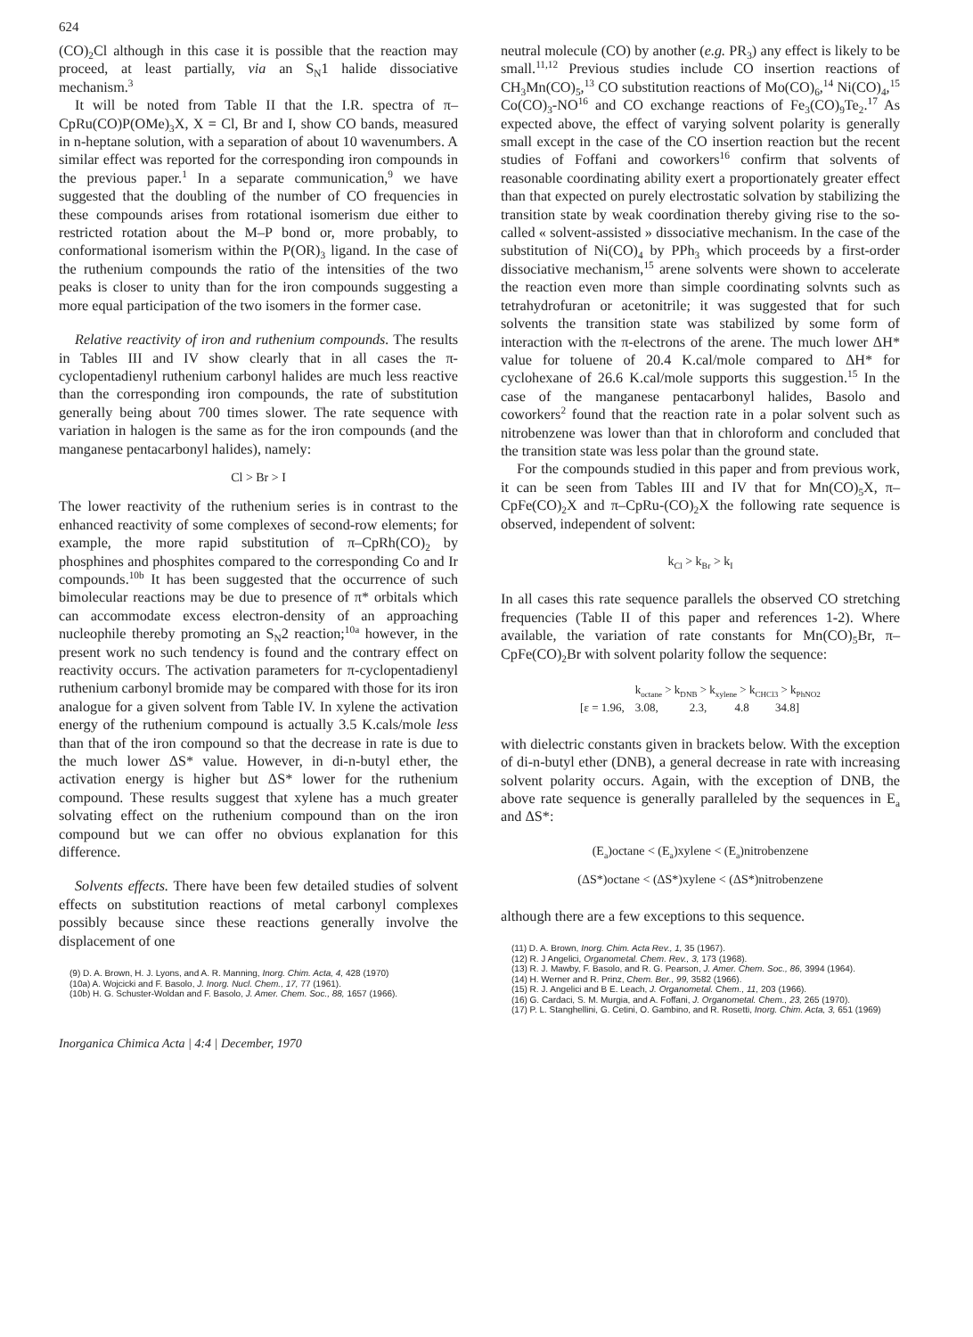624
(CO)<sub>2</sub>Cl although in this case it is possible that the reaction may proceed, at least partially, via an S<sub>N</sub>1 halide dissociative mechanism.<sup>3</sup>
It will be noted from Table II that the I.R. spectra of π–CpRu(CO)P(OMe)<sub>3</sub>X, X = Cl, Br and I, show CO bands, measured in n-heptane solution, with a separation of about 10 wavenumbers. A similar effect was reported for the corresponding iron compounds in the previous paper.<sup>1</sup> In a separate communication,<sup>9</sup> we have suggested that the doubling of the number of CO frequencies in these compounds arises from rotational isomerism due either to restricted rotation about the M–P bond or, more probably, to conformational isomerism within the P(OR)<sub>3</sub> ligand. In the case of the ruthenium compounds the ratio of the intensities of the two peaks is closer to unity than for the iron compounds suggesting a more equal participation of the two isomers in the former case.
Relative reactivity of iron and ruthenium compounds. The results in Tables III and IV show clearly that in all cases the π-cyclopentadienyl ruthenium carbonyl halides are much less reactive than the corresponding iron compounds, the rate of substitution generally being about 700 times slower. The rate sequence with variation in halogen is the same as for the iron compounds (and the manganese pentacarbonyl halides), namely:
Cl > Br > I
The lower reactivity of the ruthenium series is in contrast to the enhanced reactivity of some complexes of second-row elements; for example, the more rapid substitution of π–CpRh(CO)<sub>2</sub> by phosphines and phosphites compared to the corresponding Co and Ir compounds.<sup>10b</sup> It has been suggested that the occurrence of such bimolecular reactions may be due to presence of π* orbitals which can accommodate excess electron-density of an approaching nucleophile thereby promoting an S<sub>N</sub>2 reaction;<sup>10a</sup> however, in the present work no such tendency is found and the contrary effect on reactivity occurs. The activation parameters for π-cyclopentadienyl ruthenium carbonyl bromide may be compared with those for its iron analogue for a given solvent from Table IV. In xylene the activation energy of the ruthenium compound is actually 3.5 K.cals/mole less than that of the iron compound so that the decrease in rate is due to the much lower ΔS* value. However, in di-n-butyl ether, the activation energy is higher but ΔS* lower for the ruthenium compound. These results suggest that xylene has a much greater solvating effect on the ruthenium compound than on the iron compound but we can offer no obvious explanation for this difference.
Solvents effects. There have been few detailed studies of solvent effects on substitution reactions of metal carbonyl complexes possibly because since these reactions generally involve the displacement of one
(9) D. A. Brown, H. J. Lyons, and A. R. Manning, Inorg. Chim. Acta, 4, 428 (1970)
(10a) A. Wojcicki and F. Basolo, J. Inorg. Nucl. Chem., 17, 77 (1961).
(10b) H. G. Schuster-Woldan and F. Basolo, J. Amer. Chem. Soc., 88, 1657 (1966).
Inorganica Chimica Acta | 4:4 | December, 1970
neutral molecule (CO) by another (e.g. PR<sub>3</sub>) any effect is likely to be small.<sup>11,12</sup> Previous studies include CO insertion reactions of CH<sub>3</sub>Mn(CO)<sub>5</sub>,<sup>13</sup> CO substitution reactions of Mo(CO)<sub>6</sub>,<sup>14</sup> Ni(CO)<sub>4</sub>,<sup>15</sup> Co(CO)<sub>3</sub>-NO<sup>16</sup> and CO exchange reactions of Fe<sub>3</sub>(CO)<sub>9</sub>Te<sub>2</sub>.<sup>17</sup> As expected above, the effect of varying solvent polarity is generally small except in the case of the CO insertion reaction but the recent studies of Foffani and coworkers<sup>16</sup> confirm that solvents of reasonable coordinating ability exert a proportionately greater effect than that expected on purely electrostatic solvation by stabilizing the transition state by weak coordination thereby giving rise to the so-called « solvent-assisted » dissociative mechanism. In the case of the substitution of Ni(CO)<sub>4</sub> by PPh<sub>3</sub> which proceeds by a first-order dissociative mechanism,<sup>15</sup> arene solvents were shown to accelerate the reaction even more than simple coordinating solvnts such as tetrahydrofuran or acetonitrile; it was suggested that for such solvents the transition state was stabilized by some form of interaction with the π-electrons of the arene. The much lower ΔH* value for toluene of 20.4 K.cal/mole compared to ΔH* for cyclohexane of 26.6 K.cal/mole supports this suggestion.<sup>15</sup> In the case of the manganese pentacarbonyl halides, Basolo and coworkers<sup>2</sup> found that the reaction rate in a polar solvent such as nitrobenzene was lower than that in chloroform and concluded that the transition state was less polar than the ground state.
For the compounds studied in this paper and from previous work, it can be seen from Tables III and IV that for Mn(CO)<sub>5</sub>X, π–CpFe(CO)<sub>2</sub>X and π–CpRu-(CO)<sub>2</sub>X the following rate sequence is observed, independent of solvent:
k<sub>Cl</sub> > k<sub>Br</sub> > k<sub>I</sub>
In all cases this rate sequence parallels the observed CO stretching frequencies (Table II of this paper and references 1-2). Where available, the variation of rate constants for Mn(CO)<sub>5</sub>Br, π–CpFe(CO)<sub>2</sub>Br with solvent polarity follow the sequence:
| | k<sub>octane</sub> > k<sub>DNB</sub> > k<sub>xylene</sub> > k<sub>CHCl3</sub> > k<sub>PhNO2</sub> | | | |
| [ε = 1.96, | 3.08, | 2.3, | 4.8 | 34.8] |
with dielectric constants given in brackets below. With the exception of di-n-butyl ether (DNB), a general decrease in rate with increasing solvent polarity occurs. Again, with the exception of DNB, the above rate sequence is generally paralleled by the sequences in E<sub>a</sub> and ΔS*:
(E<sub>a</sub>)octane < (E<sub>a</sub>)xylene < (E<sub>a</sub>)nitrobenzene
(ΔS*)octane < (ΔS*)xylene < (ΔS*)nitrobenzene
although there are a few exceptions to this sequence.
(11) D. A. Brown, Inorg. Chim. Acta Rev., 1, 35 (1967).
(12) R. J Angelici, Organometal. Chem. Rev., 3, 173 (1968).
(13) R. J. Mawby, F. Basolo, and R. G. Pearson, J. Amer. Chem. Soc., 86, 3994 (1964).
(14) H. Werner and R. Prinz, Chem. Ber., 99, 3582 (1966).
(15) R. J. Angelici and B E. Leach, J. Organometal. Chem., 11, 203 (1966).
(16) G. Cardaci, S. M. Murgia, and A. Foffani, J. Organometal. Chem., 23, 265 (1970).
(17) P. L. Stanghellini, G. Cetini, O. Gambino, and R. Rosetti, Inorg. Chim. Acta, 3, 651 (1969)